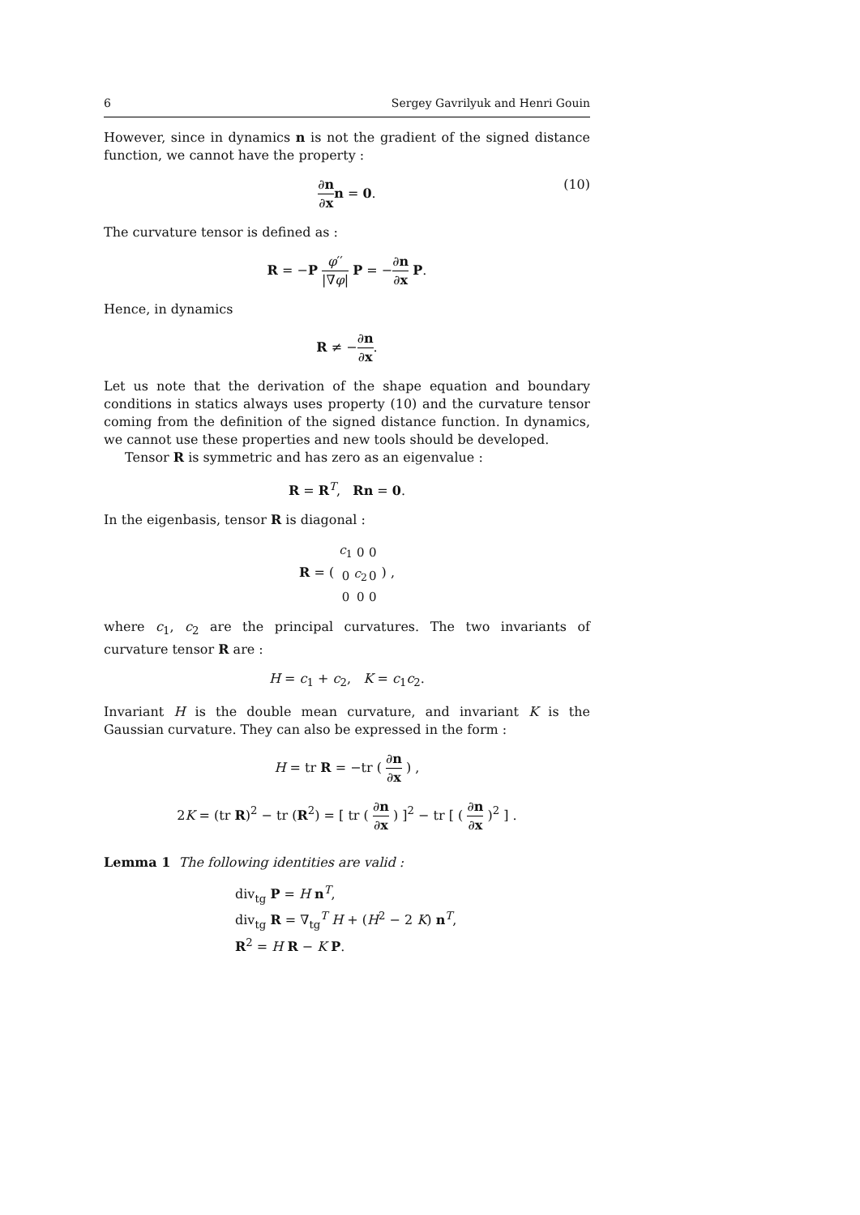6 Sergey Gavrilyuk and Henri Gouin
However, since in dynamics n is not the gradient of the signed distance function, we cannot have the property :
∂n ∂x n = 0.
(10)
The curvature tensor is defined as :
R = −P φ′′ |∇φ| P = −∂n ∂x P.
Hence, in dynamics
R ≠ −∂n ∂x.
Let us note that the derivation of the shape equation and boundary conditions in statics always uses property (10) and the curvature tensor coming from the definition of the signed distance function. In dynamics, we cannot use these properties and new tools should be developed.
Tensor R is symmetric and has zero as an eigenvalue :
R = R<sup>T</sup>, Rn = 0.
In the eigenbasis, tensor R is diagonal :
R = (
| c<sub>1</sub> | 0 | 0 |
| 0 | c<sub>2</sub> | 0 |
| 0 | 0 | 0 |
) ,
where c<sub>1</sub>, c<sub>2</sub> are the principal curvatures. The two invariants of curvature tensor R are :
H = c<sub>1</sub> + c<sub>2</sub>, K = c<sub>1</sub>c<sub>2</sub>.
Invariant H is the double mean curvature, and invariant K is the Gaussian curvature. They can also be expressed in the form :
H = tr R = −tr ( ∂n ∂x ) ,
2K = (tr R)<sup>2</sup> − tr (R<sup>2</sup>) = [ tr ( ∂n ∂x ) ]<sup>2</sup> − tr [ ( ∂n ∂x )<sup>2</sup> ] .
Lemma 1 The following identities are valid :
div<sub>tg</sub> P = H n<sup>T</sup>,
div<sub>tg</sub> R = ∇<sub>tg</sub><sup>T</sup> H + (H<sup>2</sup> − 2 K) n<sup>T</sup>,
R<sup>2</sup> = H R − K P.